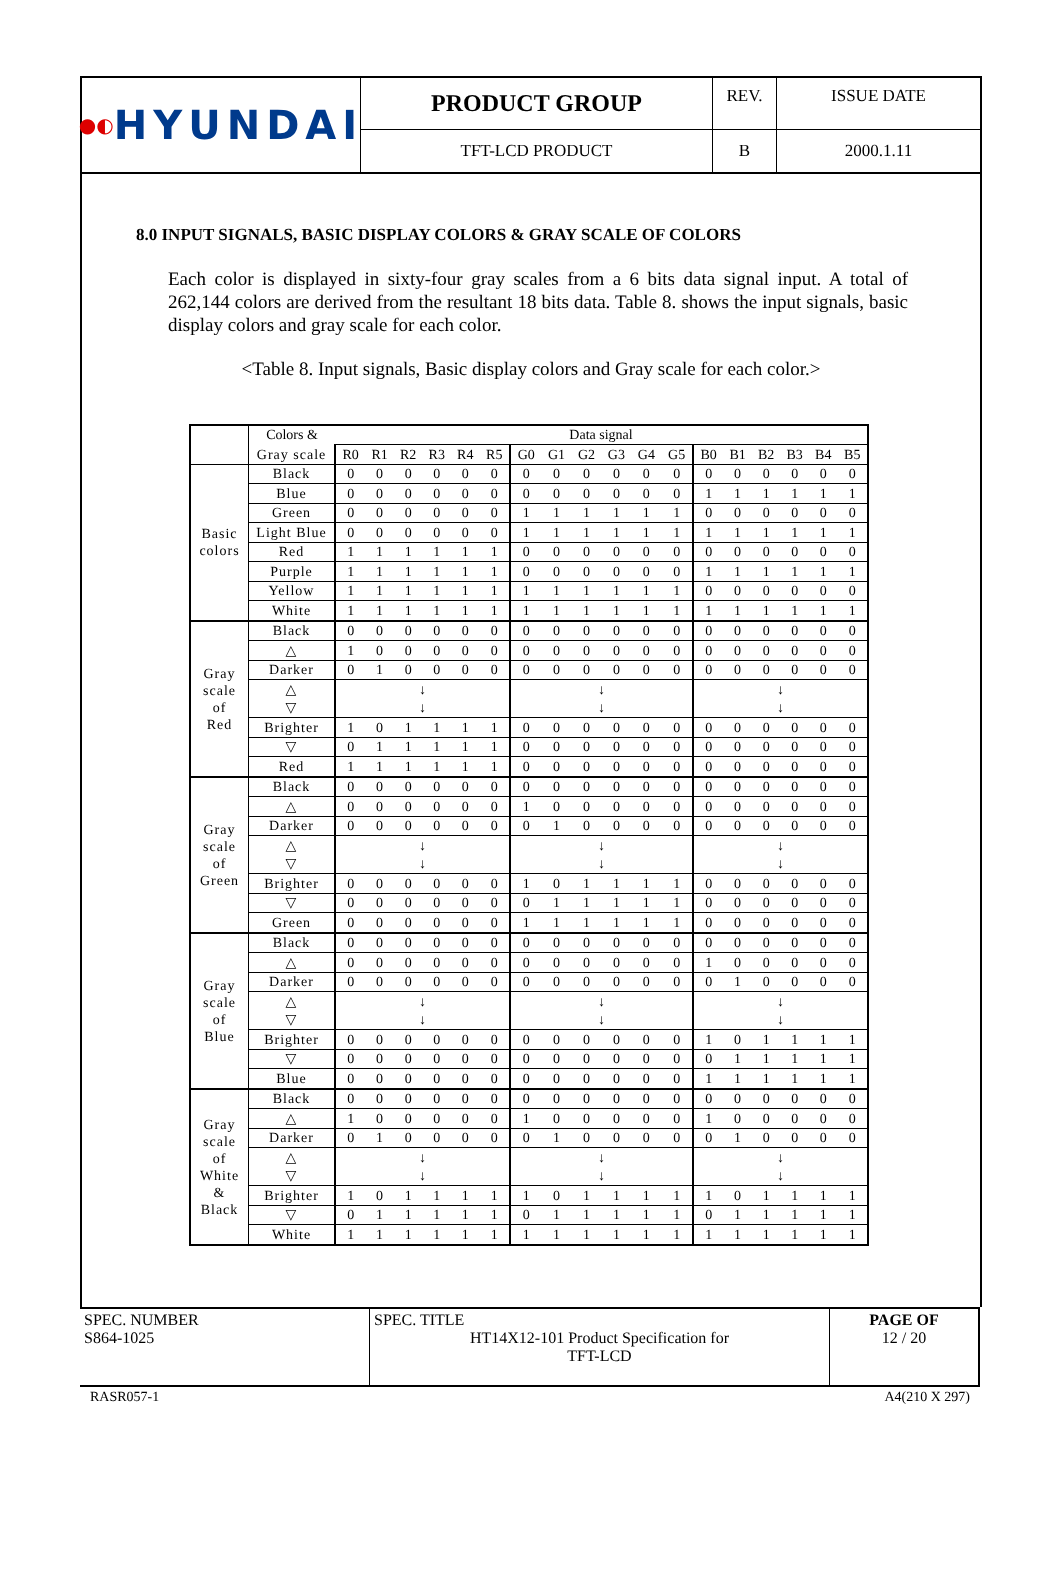●◐ HYUNDAI
PRODUCT GROUP
REV.
ISSUE DATE
TFT-LCD PRODUCT
B
2000.1.11
8.0 INPUT SIGNALS, BASIC DISPLAY COLORS & GRAY SCALE OF COLORS
Each color is displayed in sixty-four gray scales from a 6 bits data signal input. A total of 262,144 colors are derived from the resultant 18 bits data. Table 8. shows the input signals, basic display colors and gray scale for each color.
<Table 8. Input signals, Basic display colors and Gray scale for each color.>
| | Colors & | Data signal | | | | | | | | | | | | | | | | | |
| --- | --- | --- | --- | --- | --- | --- | --- | --- | --- | --- | --- | --- | --- | --- | --- | --- | --- | --- | --- |
| | Gray scale | R0 | R1 | R2 | R3 | R4 | R5 | G0 | G1 | G2 | G3 | G4 | G5 | B0 | B1 | B2 | B3 | B4 | B5 |
| Basic colors | Black | 0 | 0 | 0 | 0 | 0 | 0 | 0 | 0 | 0 | 0 | 0 | 0 | 0 | 0 | 0 | 0 | 0 | 0 |
| | Blue | 0 | 0 | 0 | 0 | 0 | 0 | 0 | 0 | 0 | 0 | 0 | 0 | 1 | 1 | 1 | 1 | 1 | 1 |
| | Green | 0 | 0 | 0 | 0 | 0 | 0 | 1 | 1 | 1 | 1 | 1 | 1 | 0 | 0 | 0 | 0 | 0 | 0 |
| | Light Blue | 0 | 0 | 0 | 0 | 0 | 0 | 1 | 1 | 1 | 1 | 1 | 1 | 1 | 1 | 1 | 1 | 1 | 1 |
| | Red | 1 | 1 | 1 | 1 | 1 | 1 | 0 | 0 | 0 | 0 | 0 | 0 | 0 | 0 | 0 | 0 | 0 | 0 |
| | Purple | 1 | 1 | 1 | 1 | 1 | 1 | 0 | 0 | 0 | 0 | 0 | 0 | 1 | 1 | 1 | 1 | 1 | 1 |
| | Yellow | 1 | 1 | 1 | 1 | 1 | 1 | 1 | 1 | 1 | 1 | 1 | 1 | 0 | 0 | 0 | 0 | 0 | 0 |
| | White | 1 | 1 | 1 | 1 | 1 | 1 | 1 | 1 | 1 | 1 | 1 | 1 | 1 | 1 | 1 | 1 | 1 | 1 |
| Gray scale of Red | Black | 0 | 0 | 0 | 0 | 0 | 0 | 0 | 0 | 0 | 0 | 0 | 0 | 0 | 0 | 0 | 0 | 0 | 0 |
| | △ | 1 | 0 | 0 | 0 | 0 | 0 | 0 | 0 | 0 | 0 | 0 | 0 | 0 | 0 | 0 | 0 | 0 | 0 |
| | Darker | 0 | 1 | 0 | 0 | 0 | 0 | 0 | 0 | 0 | 0 | 0 | 0 | 0 | 0 | 0 | 0 | 0 | 0 |
| | △ | ↓ | | | | | | ↓ | | | | | | ↓ | | | | | |
| | ▽ | ↓ | | | | | | ↓ | | | | | | ↓ | | | | | |
| | Brighter | 1 | 0 | 1 | 1 | 1 | 1 | 0 | 0 | 0 | 0 | 0 | 0 | 0 | 0 | 0 | 0 | 0 | 0 |
| | ▽ | 0 | 1 | 1 | 1 | 1 | 1 | 0 | 0 | 0 | 0 | 0 | 0 | 0 | 0 | 0 | 0 | 0 | 0 |
| | Red | 1 | 1 | 1 | 1 | 1 | 1 | 0 | 0 | 0 | 0 | 0 | 0 | 0 | 0 | 0 | 0 | 0 | 0 |
| Gray scale of Green | Black | 0 | 0 | 0 | 0 | 0 | 0 | 0 | 0 | 0 | 0 | 0 | 0 | 0 | 0 | 0 | 0 | 0 | 0 |
| | △ | 0 | 0 | 0 | 0 | 0 | 0 | 1 | 0 | 0 | 0 | 0 | 0 | 0 | 0 | 0 | 0 | 0 | 0 |
| | Darker | 0 | 0 | 0 | 0 | 0 | 0 | 0 | 1 | 0 | 0 | 0 | 0 | 0 | 0 | 0 | 0 | 0 | 0 |
| | △ | ↓ | | | | | | ↓ | | | | | | ↓ | | | | | |
| | ▽ | ↓ | | | | | | ↓ | | | | | | ↓ | | | | | |
| | Brighter | 0 | 0 | 0 | 0 | 0 | 0 | 1 | 0 | 1 | 1 | 1 | 1 | 0 | 0 | 0 | 0 | 0 | 0 |
| | ▽ | 0 | 0 | 0 | 0 | 0 | 0 | 0 | 1 | 1 | 1 | 1 | 1 | 0 | 0 | 0 | 0 | 0 | 0 |
| | Green | 0 | 0 | 0 | 0 | 0 | 0 | 1 | 1 | 1 | 1 | 1 | 1 | 0 | 0 | 0 | 0 | 0 | 0 |
| Gray scale of Blue | Black | 0 | 0 | 0 | 0 | 0 | 0 | 0 | 0 | 0 | 0 | 0 | 0 | 0 | 0 | 0 | 0 | 0 | 0 |
| | △ | 0 | 0 | 0 | 0 | 0 | 0 | 0 | 0 | 0 | 0 | 0 | 0 | 1 | 0 | 0 | 0 | 0 | 0 |
| | Darker | 0 | 0 | 0 | 0 | 0 | 0 | 0 | 0 | 0 | 0 | 0 | 0 | 0 | 1 | 0 | 0 | 0 | 0 |
| | △ | ↓ | | | | | | ↓ | | | | | | ↓ | | | | | |
| | ▽ | ↓ | | | | | | ↓ | | | | | | ↓ | | | | | |
| | Brighter | 0 | 0 | 0 | 0 | 0 | 0 | 0 | 0 | 0 | 0 | 0 | 0 | 1 | 0 | 1 | 1 | 1 | 1 |
| | ▽ | 0 | 0 | 0 | 0 | 0 | 0 | 0 | 0 | 0 | 0 | 0 | 0 | 0 | 1 | 1 | 1 | 1 | 1 |
| | Blue | 0 | 0 | 0 | 0 | 0 | 0 | 0 | 0 | 0 | 0 | 0 | 0 | 1 | 1 | 1 | 1 | 1 | 1 |
| Gray scale of White & Black | Black | 0 | 0 | 0 | 0 | 0 | 0 | 0 | 0 | 0 | 0 | 0 | 0 | 0 | 0 | 0 | 0 | 0 | 0 |
| | △ | 1 | 0 | 0 | 0 | 0 | 0 | 1 | 0 | 0 | 0 | 0 | 0 | 1 | 0 | 0 | 0 | 0 | 0 |
| | Darker | 0 | 1 | 0 | 0 | 0 | 0 | 0 | 1 | 0 | 0 | 0 | 0 | 0 | 1 | 0 | 0 | 0 | 0 |
| | △ | ↓ | | | | | | ↓ | | | | | | ↓ | | | | | |
| | ▽ | ↓ | | | | | | ↓ | | | | | | ↓ | | | | | |
| | Brighter | 1 | 0 | 1 | 1 | 1 | 1 | 1 | 0 | 1 | 1 | 1 | 1 | 1 | 0 | 1 | 1 | 1 | 1 |
| | ▽ | 0 | 1 | 1 | 1 | 1 | 1 | 0 | 1 | 1 | 1 | 1 | 1 | 0 | 1 | 1 | 1 | 1 | 1 |
| | White | 1 | 1 | 1 | 1 | 1 | 1 | 1 | 1 | 1 | 1 | 1 | 1 | 1 | 1 | 1 | 1 | 1 | 1 |
SPEC. NUMBER
S864-1025
SPEC. TITLE
HT14X12-101 Product Specification for
TFT-LCD
PAGE OF
12 / 20
RASR057-1 A4(210 X 297)